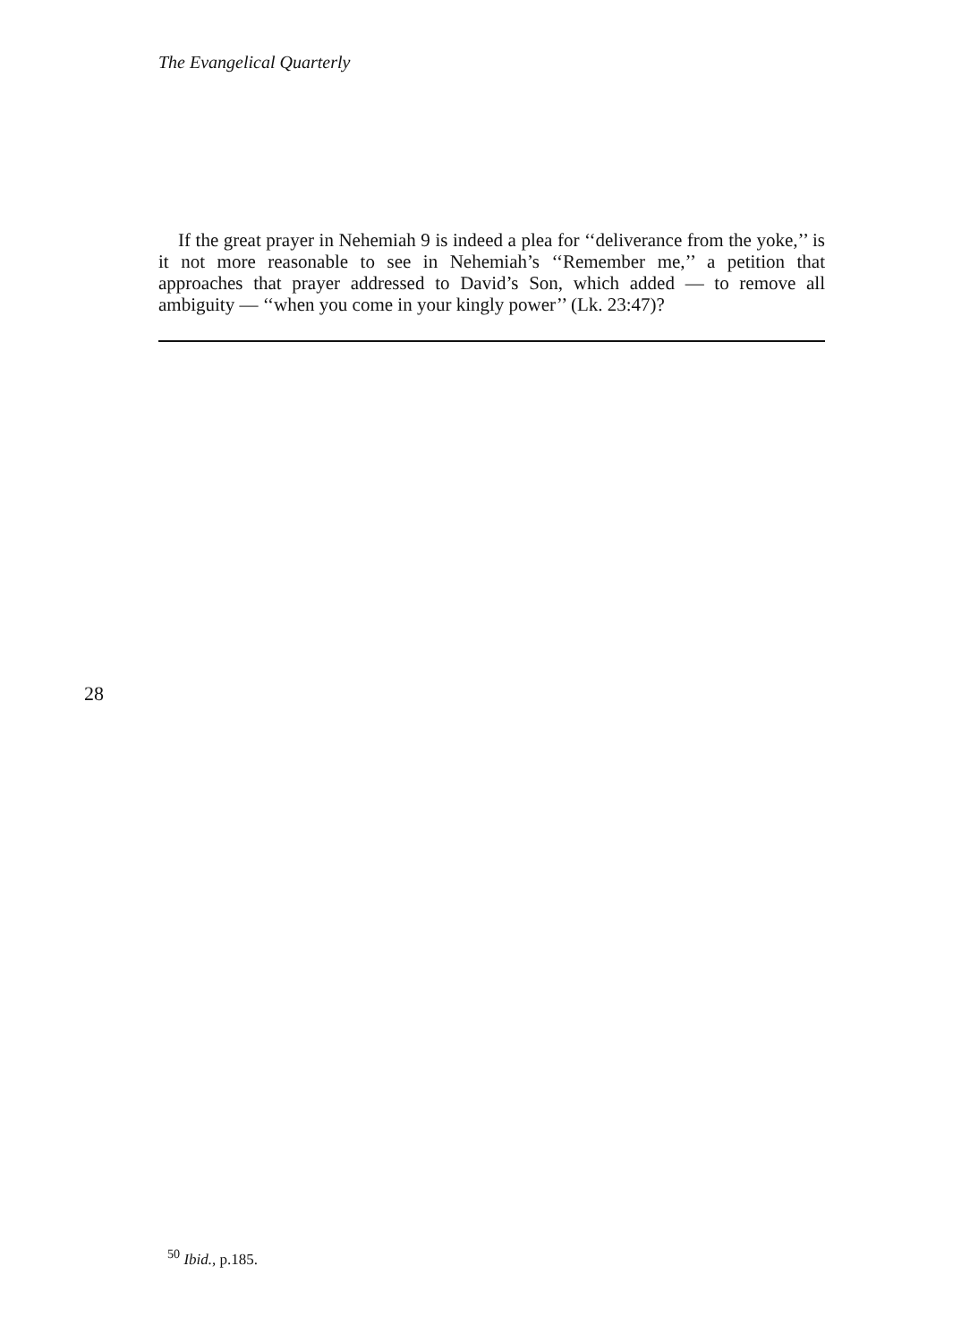The Evangelical Quarterly
If the great prayer in Nehemiah 9 is indeed a plea for ‘‘deliverance from the yoke,’’ is it not more reasonable to see in Nehemiah’s ‘‘Remember me,’’ a petition that approaches that prayer addressed to David’s Son, which added — to remove all ambiguity — ‘‘when you come in your kingly power’’ (Lk. 23:47)?
28
<sup>50</sup> Ibid., p.185.